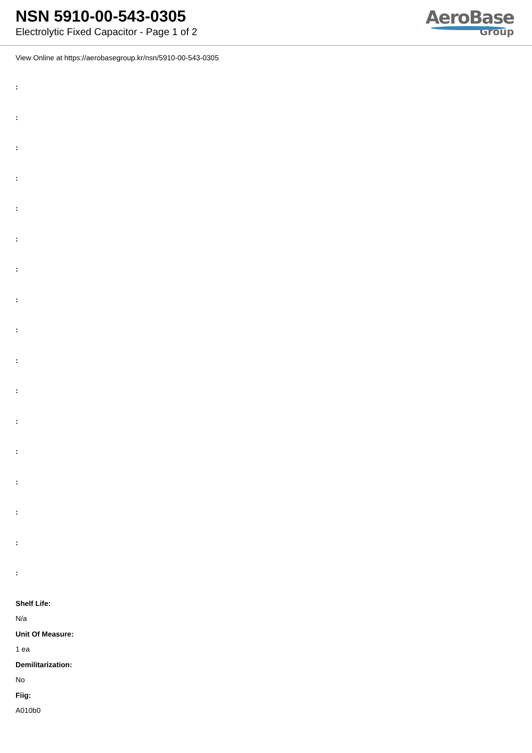NSN 5910-00-543-0305
Electrolytic Fixed Capacitor - Page 1 of 2
AeroBase
Group
View Online at https://aerobasegroup.kr/nsn/5910-00-543-0305
:
:
:
:
:
:
:
:
:
:
:
:
:
:
:
:
:
Shelf Life:
N/a
Unit Of Measure:
1 ea
Demilitarization:
No
Fiig:
A010b0